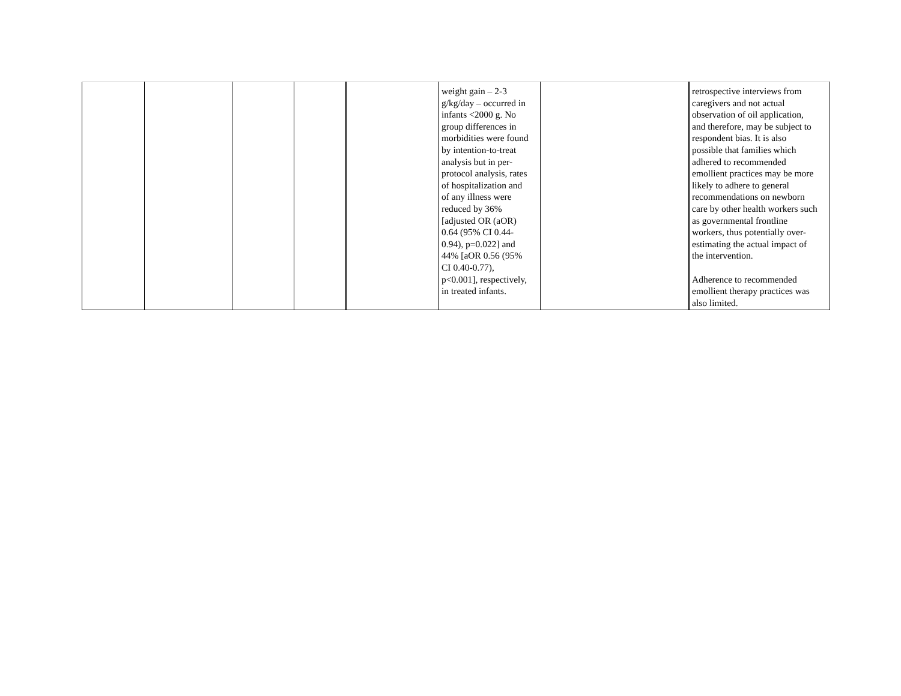| | | | | | weight gain – 2-3 g/kg/day – occurred in infants <2000 g. No group differences in morbidities were found by intention-to-treat analysis but in per- protocol analysis, rates of hospitalization and of any illness were reduced by 36% [adjusted OR (aOR) 0.64 (95% CI 0.44- 0.94), p=0.022] and 44% [aOR 0.56 (95% CI 0.40-0.77), p<0.001], respectively, in treated infants. | | retrospective interviews from caregivers and not actual observation of oil application, and therefore, may be subject to respondent bias. It is also possible that families which adhered to recommended emollient practices may be more likely to adhere to general recommendations on newborn care by other health workers such as governmental frontline workers, thus potentially over- estimating the actual impact of the intervention. Adherence to recommended emollient therapy practices was also limited. |